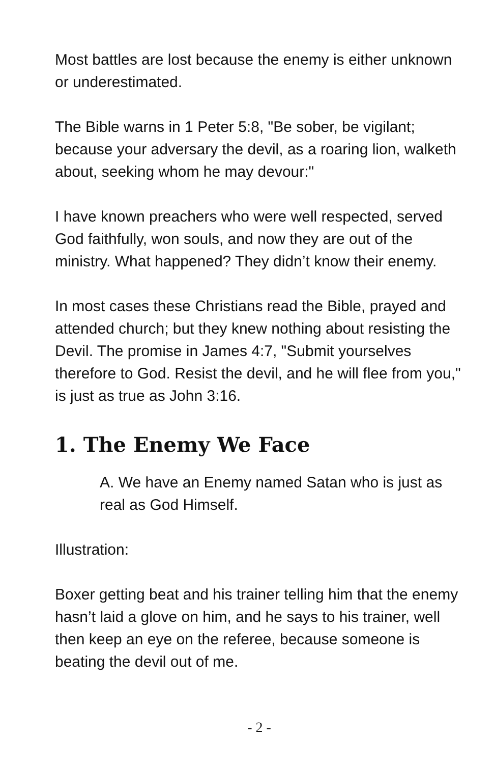Most battles are lost because the enemy is either unknown or underestimated.
The Bible warns in 1 Peter 5:8, "Be sober, be vigilant; because your adversary the devil, as a roaring lion, walketh about, seeking whom he may devour:"
I have known preachers who were well respected, served God faithfully, won souls, and now they are out of the ministry. What happened? They didn’t know their enemy.
In most cases these Christians read the Bible, prayed and attended church; but they knew nothing about resisting the Devil. The promise in James 4:7, "Submit yourselves therefore to God. Resist the devil, and he will flee from you," is just as true as John 3:16.
1. The Enemy We Face
A. We have an Enemy named Satan who is just as real as God Himself.
Illustration:
Boxer getting beat and his trainer telling him that the enemy hasn’t laid a glove on him, and he says to his trainer, well then keep an eye on the referee, because someone is beating the devil out of me.
- 2 -